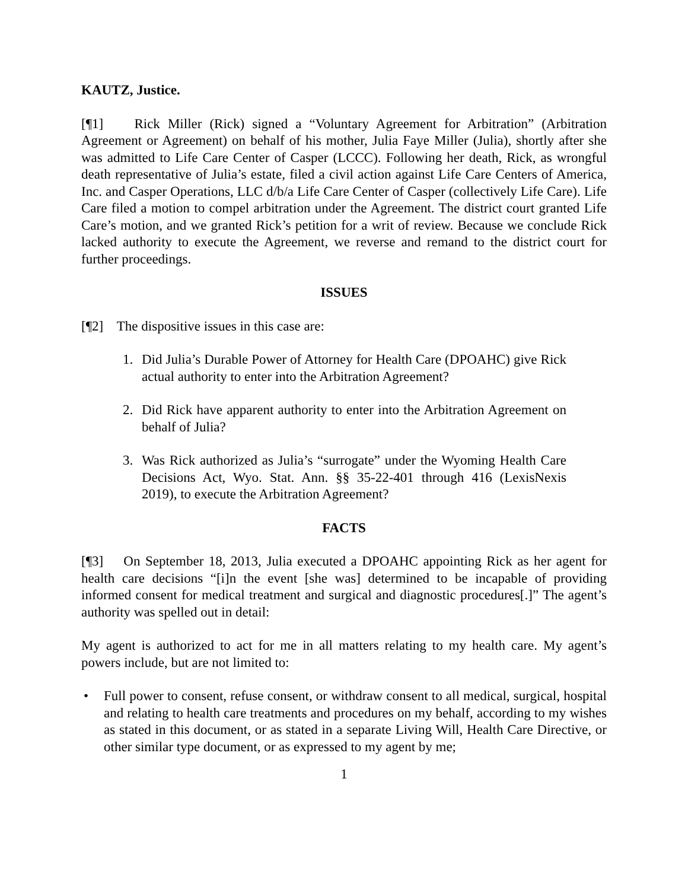KAUTZ, Justice.
[¶1] Rick Miller (Rick) signed a “Voluntary Agreement for Arbitration” (Arbitration Agreement or Agreement) on behalf of his mother, Julia Faye Miller (Julia), shortly after she was admitted to Life Care Center of Casper (LCCC). Following her death, Rick, as wrongful death representative of Julia’s estate, filed a civil action against Life Care Centers of America, Inc. and Casper Operations, LLC d/b/a Life Care Center of Casper (collectively Life Care). Life Care filed a motion to compel arbitration under the Agreement. The district court granted Life Care’s motion, and we granted Rick’s petition for a writ of review. Because we conclude Rick lacked authority to execute the Agreement, we reverse and remand to the district court for further proceedings.
ISSUES
[¶2] The dispositive issues in this case are:
1. Did Julia’s Durable Power of Attorney for Health Care (DPOAHC) give Rick actual authority to enter into the Arbitration Agreement?
2. Did Rick have apparent authority to enter into the Arbitration Agreement on behalf of Julia?
3. Was Rick authorized as Julia’s “surrogate” under the Wyoming Health Care Decisions Act, Wyo. Stat. Ann. §§ 35-22-401 through 416 (LexisNexis 2019), to execute the Arbitration Agreement?
FACTS
[¶3] On September 18, 2013, Julia executed a DPOAHC appointing Rick as her agent for health care decisions “[i]n the event [she was] determined to be incapable of providing informed consent for medical treatment and surgical and diagnostic procedures[.]” The agent’s authority was spelled out in detail:
My agent is authorized to act for me in all matters relating to my health care. My agent’s powers include, but are not limited to:
• Full power to consent, refuse consent, or withdraw consent to all medical, surgical, hospital and relating to health care treatments and procedures on my behalf, according to my wishes as stated in this document, or as stated in a separate Living Will, Health Care Directive, or other similar type document, or as expressed to my agent by me;
1